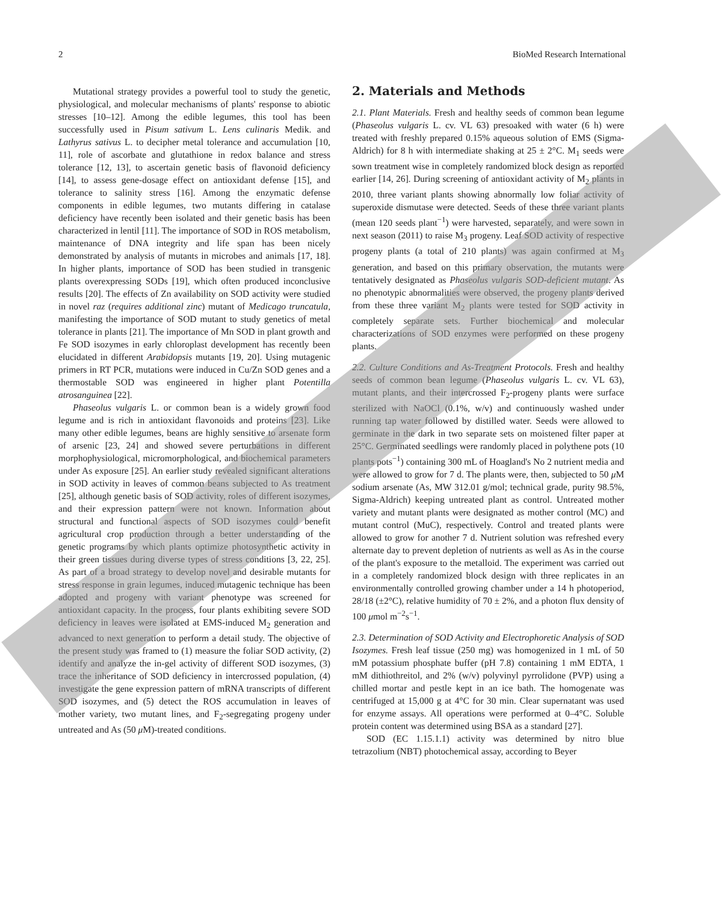2 BioMed Research International
Mutational strategy provides a powerful tool to study the genetic, physiological, and molecular mechanisms of plants' response to abiotic stresses [10–12]. Among the edible legumes, this tool has been successfully used in Pisum sativum L. Lens culinaris Medik. and Lathyrus sativus L. to decipher metal tolerance and accumulation [10, 11], role of ascorbate and glutathione in redox balance and stress tolerance [12, 13], to ascertain genetic basis of flavonoid deficiency [14], to assess gene-dosage effect on antioxidant defense [15], and tolerance to salinity stress [16]. Among the enzymatic defense components in edible legumes, two mutants differing in catalase deficiency have recently been isolated and their genetic basis has been characterized in lentil [11]. The importance of SOD in ROS metabolism, maintenance of DNA integrity and life span has been nicely demonstrated by analysis of mutants in microbes and animals [17, 18]. In higher plants, importance of SOD has been studied in transgenic plants overexpressing SODs [19], which often produced inconclusive results [20]. The effects of Zn availability on SOD activity were studied in novel raz (requires additional zinc) mutant of Medicago truncatula, manifesting the importance of SOD mutant to study genetics of metal tolerance in plants [21]. The importance of Mn SOD in plant growth and Fe SOD isozymes in early chloroplast development has recently been elucidated in different Arabidopsis mutants [19, 20]. Using mutagenic primers in RT PCR, mutations were induced in Cu/Zn SOD genes and a thermostable SOD was engineered in higher plant Potentilla atrosanguinea [22].
Phaseolus vulgaris L. or common bean is a widely grown food legume and is rich in antioxidant flavonoids and proteins [23]. Like many other edible legumes, beans are highly sensitive to arsenate form of arsenic [23, 24] and showed severe perturbations in different morphophysiological, micromorphological, and biochemical parameters under As exposure [25]. An earlier study revealed significant alterations in SOD activity in leaves of common beans subjected to As treatment [25], although genetic basis of SOD activity, roles of different isozymes, and their expression pattern were not known. Information about structural and functional aspects of SOD isozymes could benefit agricultural crop production through a better understanding of the genetic programs by which plants optimize photosynthetic activity in their green tissues during diverse types of stress conditions [3, 22, 25]. As part of a broad strategy to develop novel and desirable mutants for stress response in grain legumes, induced mutagenic technique has been adopted and progeny with variant phenotype was screened for antioxidant capacity. In the process, four plants exhibiting severe SOD deficiency in leaves were isolated at EMS-induced M<sub>2</sub> generation and advanced to next generation to perform a detail study. The objective of the present study was framed to (1) measure the foliar SOD activity, (2) identify and analyze the in-gel activity of different SOD isozymes, (3) trace the inheritance of SOD deficiency in intercrossed population, (4) investigate the gene expression pattern of mRNA transcripts of different SOD isozymes, and (5) detect the ROS accumulation in leaves of mother variety, two mutant lines, and F<sub>2</sub>-segregating progeny under untreated and As (50 μ M)-treated conditions.
2. Materials and Methods
2.1. Plant Materials. Fresh and healthy seeds of common bean legume (Phaseolus vulgaris L. cv. VL 63) presoaked with water (6 h) were treated with freshly prepared 0.15% aqueous solution of EMS (Sigma-Aldrich) for 8 h with intermediate shaking at 25 ± 2°C. M<sub>1</sub> seeds were sown treatment wise in completely randomized block design as reported earlier [14, 26]. During screening of antioxidant activity of M<sub>2</sub> plants in 2010, three variant plants showing abnormally low foliar activity of superoxide dismutase were detected. Seeds of these three variant plants (mean 120 seeds plant<sup>−1</sup>) were harvested, separately, and were sown in next season (2011) to raise M<sub>3</sub> progeny. Leaf SOD activity of respective progeny plants (a total of 210 plants) was again confirmed at M<sub>3</sub> generation, and based on this primary observation, the mutants were tentatively designated as Phaseolus vulgaris SOD-deficient mutant. As no phenotypic abnormalities were observed, the progeny plants derived from these three variant M<sub>2</sub> plants were tested for SOD activity in completely separate sets. Further biochemical and molecular characterizations of SOD enzymes were performed on these progeny plants.
2.2. Culture Conditions and As-Treatment Protocols. Fresh and healthy seeds of common bean legume (Phaseolus vulgaris L. cv. VL 63), mutant plants, and their intercrossed F<sub>2</sub>-progeny plants were surface sterilized with NaOCl (0.1%, w/v) and continuously washed under running tap water followed by distilled water. Seeds were allowed to germinate in the dark in two separate sets on moistened filter paper at 25°C. Germinated seedlings were randomly placed in polythene pots (10 plants pots<sup>−1</sup>) containing 300 mL of Hoagland's No 2 nutrient media and were allowed to grow for 7 d. The plants were, then, subjected to 50 μ M sodium arsenate (As, MW 312.01 g/mol; technical grade, purity 98.5%, Sigma-Aldrich) keeping untreated plant as control. Untreated mother variety and mutant plants were designated as mother control (MC) and mutant control (MuC), respectively. Control and treated plants were allowed to grow for another 7 d. Nutrient solution was refreshed every alternate day to prevent depletion of nutrients as well as As in the course of the plant's exposure to the metalloid. The experiment was carried out in a completely randomized block design with three replicates in an environmentally controlled growing chamber under a 14 h photoperiod, 28/18 (±2°C), relative humidity of 70 ± 2%, and a photon flux density of 100 μmol m<sup>−2</sup>s<sup>−1</sup>.
2.3. Determination of SOD Activity and Electrophoretic Analysis of SOD Isozymes. Fresh leaf tissue (250 mg) was homogenized in 1 mL of 50 mM potassium phosphate buffer (pH 7.8) containing 1 mM EDTA, 1 mM dithiothreitol, and 2% (w/v) polyvinyl pyrrolidone (PVP) using a chilled mortar and pestle kept in an ice bath. The homogenate was centrifuged at 15,000 g at 4°C for 30 min. Clear supernatant was used for enzyme assays. All operations were performed at 0–4°C. Soluble protein content was determined using BSA as a standard [27].
SOD (EC 1.15.1.1) activity was determined by nitro blue tetrazolium (NBT) photochemical assay, according to Beyer